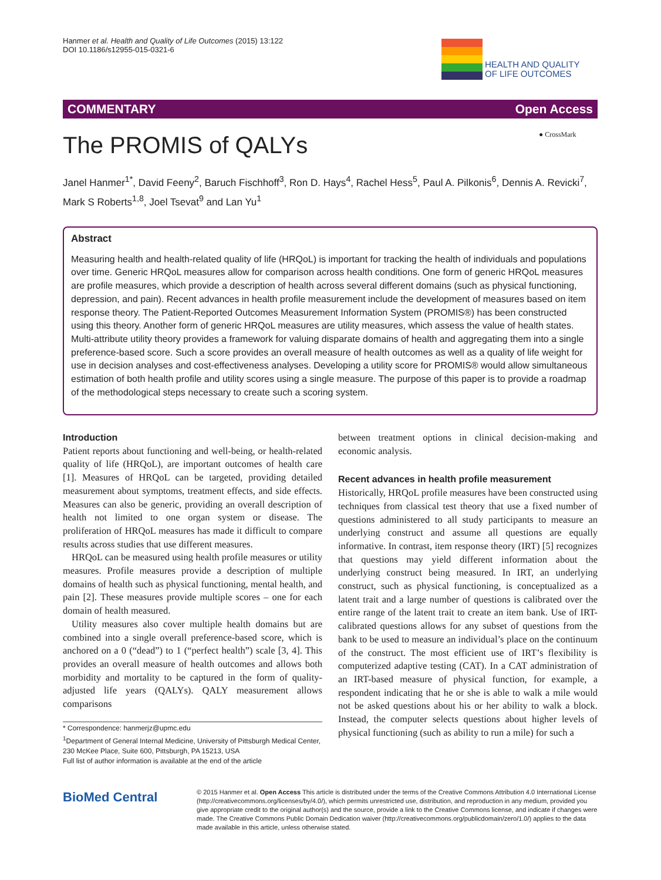Hanmer et al. Health and Quality of Life Outcomes (2015) 13:122
DOI 10.1186/s12955-015-0321-6
HEALTH AND QUALITY
OF LIFE OUTCOMES
COMMENTARY Open Access
The PROMIS of QALYs ● CrossMark
Janel Hanmer<sup>1*</sup>, David Feeny<sup>2</sup>, Baruch Fischhoff<sup>3</sup>, Ron D. Hays<sup>4</sup>, Rachel Hess<sup>5</sup>, Paul A. Pilkonis<sup>6</sup>, Dennis A. Revicki<sup>7</sup>, Mark S Roberts<sup>1,8</sup>, Joel Tsevat<sup>9</sup> and Lan Yu<sup>1</sup>
Abstract
Measuring health and health-related quality of life (HRQoL) is important for tracking the health of individuals and populations over time. Generic HRQoL measures allow for comparison across health conditions. One form of generic HRQoL measures are profile measures, which provide a description of health across several different domains (such as physical functioning, depression, and pain). Recent advances in health profile measurement include the development of measures based on item response theory. The Patient-Reported Outcomes Measurement Information System (PROMIS®) has been constructed using this theory. Another form of generic HRQoL measures are utility measures, which assess the value of health states. Multi-attribute utility theory provides a framework for valuing disparate domains of health and aggregating them into a single preference-based score. Such a score provides an overall measure of health outcomes as well as a quality of life weight for use in decision analyses and cost-effectiveness analyses. Developing a utility score for PROMIS® would allow simultaneous estimation of both health profile and utility scores using a single measure. The purpose of this paper is to provide a roadmap of the methodological steps necessary to create such a scoring system.
Introduction
Patient reports about functioning and well-being, or health-related quality of life (HRQoL), are important outcomes of health care [1]. Measures of HRQoL can be targeted, providing detailed measurement about symptoms, treatment effects, and side effects. Measures can also be generic, providing an overall description of health not limited to one organ system or disease. The proliferation of HRQoL measures has made it difficult to compare results across studies that use different measures.
HRQoL can be measured using health profile measures or utility measures. Profile measures provide a description of multiple domains of health such as physical functioning, mental health, and pain [2]. These measures provide multiple scores – one for each domain of health measured.
Utility measures also cover multiple health domains but are combined into a single overall preference-based score, which is anchored on a 0 (“dead”) to 1 (“perfect health”) scale [3, 4]. This provides an overall measure of health outcomes and allows both morbidity and mortality to be captured in the form of quality-adjusted life years (QALYs). QALY measurement allows comparisons
* Correspondence: hanmerjz@upmc.edu
<sup>1</sup> Department of General Internal Medicine, University of Pittsburgh Medical Center, 230 McKee Place, Suite 600, Pittsburgh, PA 15213, USA
Full list of author information is available at the end of the article
between treatment options in clinical decision-making and economic analysis.
Recent advances in health profile measurement
Historically, HRQoL profile measures have been constructed using techniques from classical test theory that use a fixed number of questions administered to all study participants to measure an underlying construct and assume all questions are equally informative. In contrast, item response theory (IRT) [5] recognizes that questions may yield different information about the underlying construct being measured. In IRT, an underlying construct, such as physical functioning, is conceptualized as a latent trait and a large number of questions is calibrated over the entire range of the latent trait to create an item bank. Use of IRT-calibrated questions allows for any subset of questions from the bank to be used to measure an individual’s place on the continuum of the construct. The most efficient use of IRT’s flexibility is computerized adaptive testing (CAT). In a CAT administration of an IRT-based measure of physical function, for example, a respondent indicating that he or she is able to walk a mile would not be asked questions about his or her ability to walk a block. Instead, the computer selects questions about higher levels of physical functioning (such as ability to run a mile) for such a
BioMed Central
© 2015 Hanmer et al. Open Access This article is distributed under the terms of the Creative Commons Attribution 4.0 International License (http://creativecommons.org/licenses/by/4.0/), which permits unrestricted use, distribution, and reproduction in any medium, provided you give appropriate credit to the original author(s) and the source, provide a link to the Creative Commons license, and indicate if changes were made. The Creative Commons Public Domain Dedication waiver (http://creativecommons.org/publicdomain/zero/1.0/) applies to the data made available in this article, unless otherwise stated.